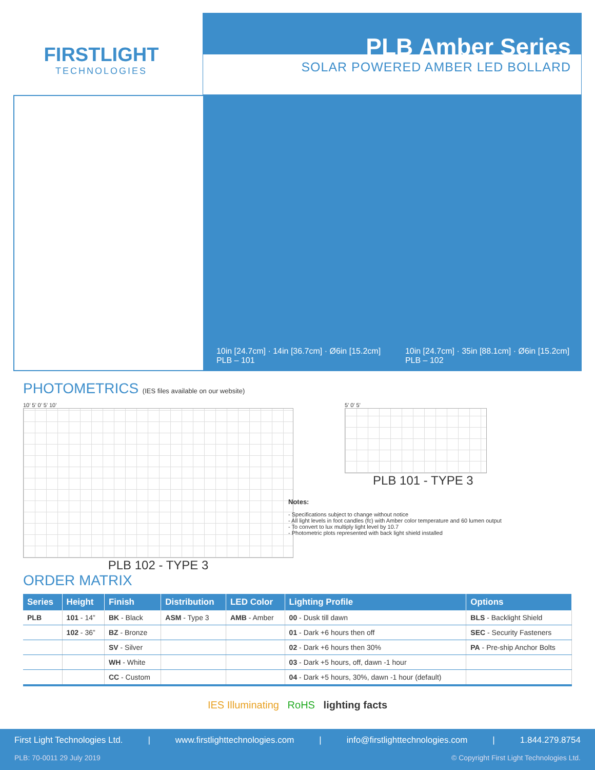FIRSTLIGHT
TECHNOLOGIES
PLB Amber Series
SOLAR POWERED AMBER LED BOLLARD
10in [24.7cm] · 14in [36.7cm] · Ø6in [15.2cm]
PLB – 101
10in [24.7cm] · 35in [88.1cm] · Ø6in [15.2cm]
PLB – 102
PHOTOMETRICS (IES files available on our website)
10’ 5’ 0’ 5’ 10’
PLB 102 - TYPE 3
5’ 0’ 5’
PLB 101 - TYPE 3
Notes:
- Specifications subject to change without notice
- All light levels in foot candles (fc) with Amber color temperature and 60 lumen output
- To convert to lux multiply light level by 10.7
- Photometric plots represented with back light shield installed
ORDER MATRIX
| Series | Height | Finish | Distribution | LED Color | Lighting Profile | Options |
| --- | --- | --- | --- | --- | --- | --- |
| PLB | 101 - 14” | BK - Black | ASM - Type 3 | AMB - Amber | 00 - Dusk till dawn | BLS - Backlight Shield |
| | 102 - 36” | BZ - Bronze | | | 01 - Dark +6 hours then off | SEC - Security Fasteners |
| | | SV - Silver | | | 02 - Dark +6 hours then 30% | PA - Pre-ship Anchor Bolts |
| | | WH - White | | | 03 - Dark +5 hours, off, dawn -1 hour | |
| | | CC - Custom | | | 04 - Dark +5 hours, 30%, dawn -1 hour (default) | |
IES Illuminating RoHS lighting facts
First Light Technologies Ltd. | www.firstlighttechnologies.com | info@firstlighttechnologies.com | 1.844.279.8754
PLB: 70-0011 29 July 2019 © Copyright First Light Technologies Ltd.